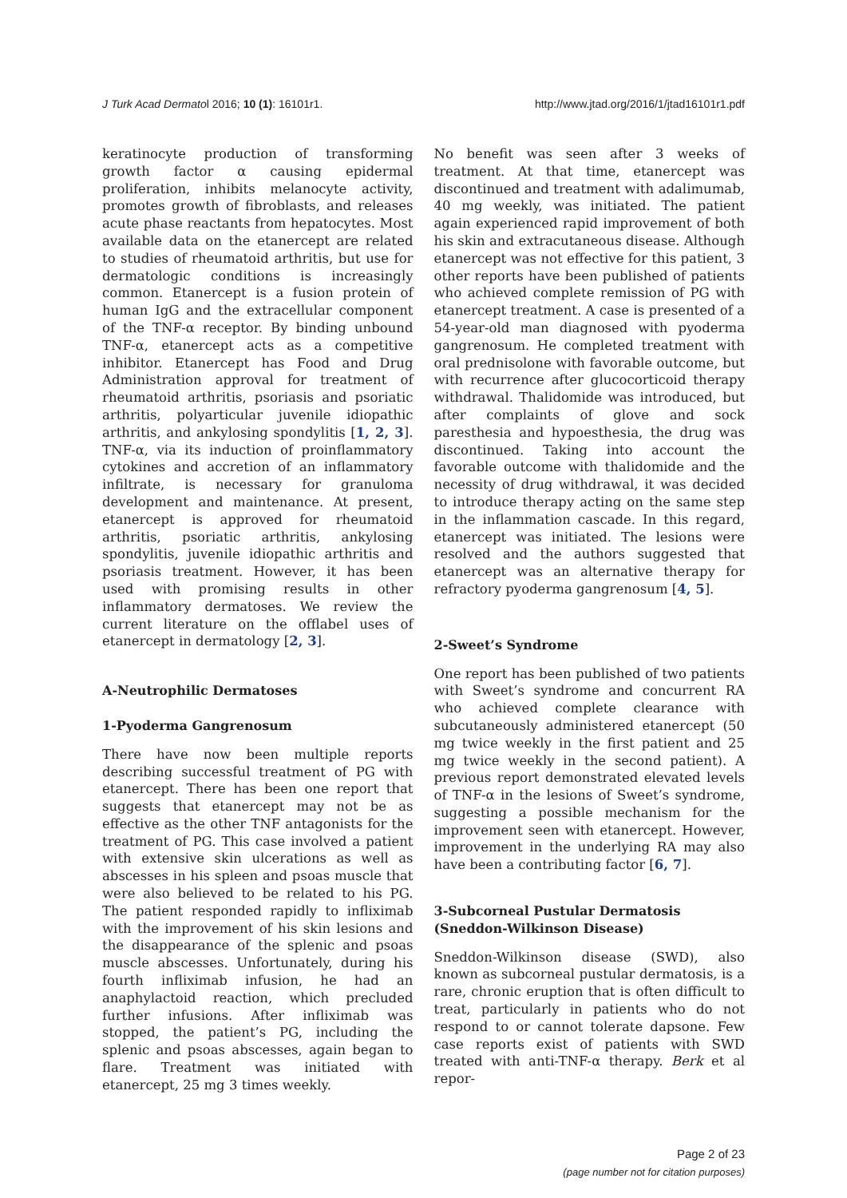J Turk Acad Dermatol 2016; 10 (1): 16101r1. http://www.jtad.org/2016/1/jtad16101r1.pdf
keratinocyte production of transforming growth factor α causing epidermal proliferation, inhibits melanocyte activity, promotes growth of fibroblasts, and releases acute phase reactants from hepatocytes. Most available data on the etanercept are related to studies of rheumatoid arthritis, but use for dermatologic conditions is increasingly common. Etanercept is a fusion protein of human IgG and the extracellular component of the TNF-α receptor. By binding unbound TNF-α, etanercept acts as a competitive inhibitor. Etanercept has Food and Drug Administration approval for treatment of rheumatoid arthritis, psoriasis and psoriatic arthritis, polyarticular juvenile idiopathic arthritis, and ankylosing spondylitis [1, 2, 3]. TNF-α, via its induction of proinflammatory cytokines and accretion of an inflammatory infiltrate, is necessary for granuloma development and maintenance. At present, etanercept is approved for rheumatoid arthritis, psoriatic arthritis, ankylosing spondylitis, juvenile idiopathic arthritis and psoriasis treatment. However, it has been used with promising results in other inflammatory dermatoses. We review the current literature on the offlabel uses of etanercept in dermatology [2, 3].
A-Neutrophilic Dermatoses
1-Pyoderma Gangrenosum
There have now been multiple reports describing successful treatment of PG with etanercept. There has been one report that suggests that etanercept may not be as effective as the other TNF antagonists for the treatment of PG. This case involved a patient with extensive skin ulcerations as well as abscesses in his spleen and psoas muscle that were also believed to be related to his PG. The patient responded rapidly to infliximab with the improvement of his skin lesions and the disappearance of the splenic and psoas muscle abscesses. Unfortunately, during his fourth infliximab infusion, he had an anaphylactoid reaction, which precluded further infusions. After infliximab was stopped, the patient’s PG, including the splenic and psoas abscesses, again began to flare. Treatment was initiated with etanercept, 25 mg 3 times weekly.
No benefit was seen after 3 weeks of treatment. At that time, etanercept was discontinued and treatment with adalimumab, 40 mg weekly, was initiated. The patient again experienced rapid improvement of both his skin and extracutaneous disease. Although etanercept was not effective for this patient, 3 other reports have been published of patients who achieved complete remission of PG with etanercept treatment. A case is presented of a 54-year-old man diagnosed with pyoderma gangrenosum. He completed treatment with oral prednisolone with favorable outcome, but with recurrence after glucocorticoid therapy withdrawal. Thalidomide was introduced, but after complaints of glove and sock paresthesia and hypoesthesia, the drug was discontinued. Taking into account the favorable outcome with thalidomide and the necessity of drug withdrawal, it was decided to introduce therapy acting on the same step in the inflammation cascade. In this regard, etanercept was initiated. The lesions were resolved and the authors suggested that etanercept was an alternative therapy for refractory pyoderma gangrenosum [4, 5].
2-Sweet’s Syndrome
One report has been published of two patients with Sweet’s syndrome and concurrent RA who achieved complete clearance with subcutaneously administered etanercept (50 mg twice weekly in the first patient and 25 mg twice weekly in the second patient). A previous report demonstrated elevated levels of TNF-α in the lesions of Sweet’s syndrome, suggesting a possible mechanism for the improvement seen with etanercept. However, improvement in the underlying RA may also have been a contributing factor [6, 7].
3-Subcorneal Pustular Dermatosis (Sneddon-Wilkinson Disease)
Sneddon-Wilkinson disease (SWD), also known as subcorneal pustular dermatosis, is a rare, chronic eruption that is often difficult to treat, particularly in patients who do not respond to or cannot tolerate dapsone. Few case reports exist of patients with SWD treated with anti-TNF-α therapy. Berk et al repor-
Page 2 of 23
(page number not for citation purposes)